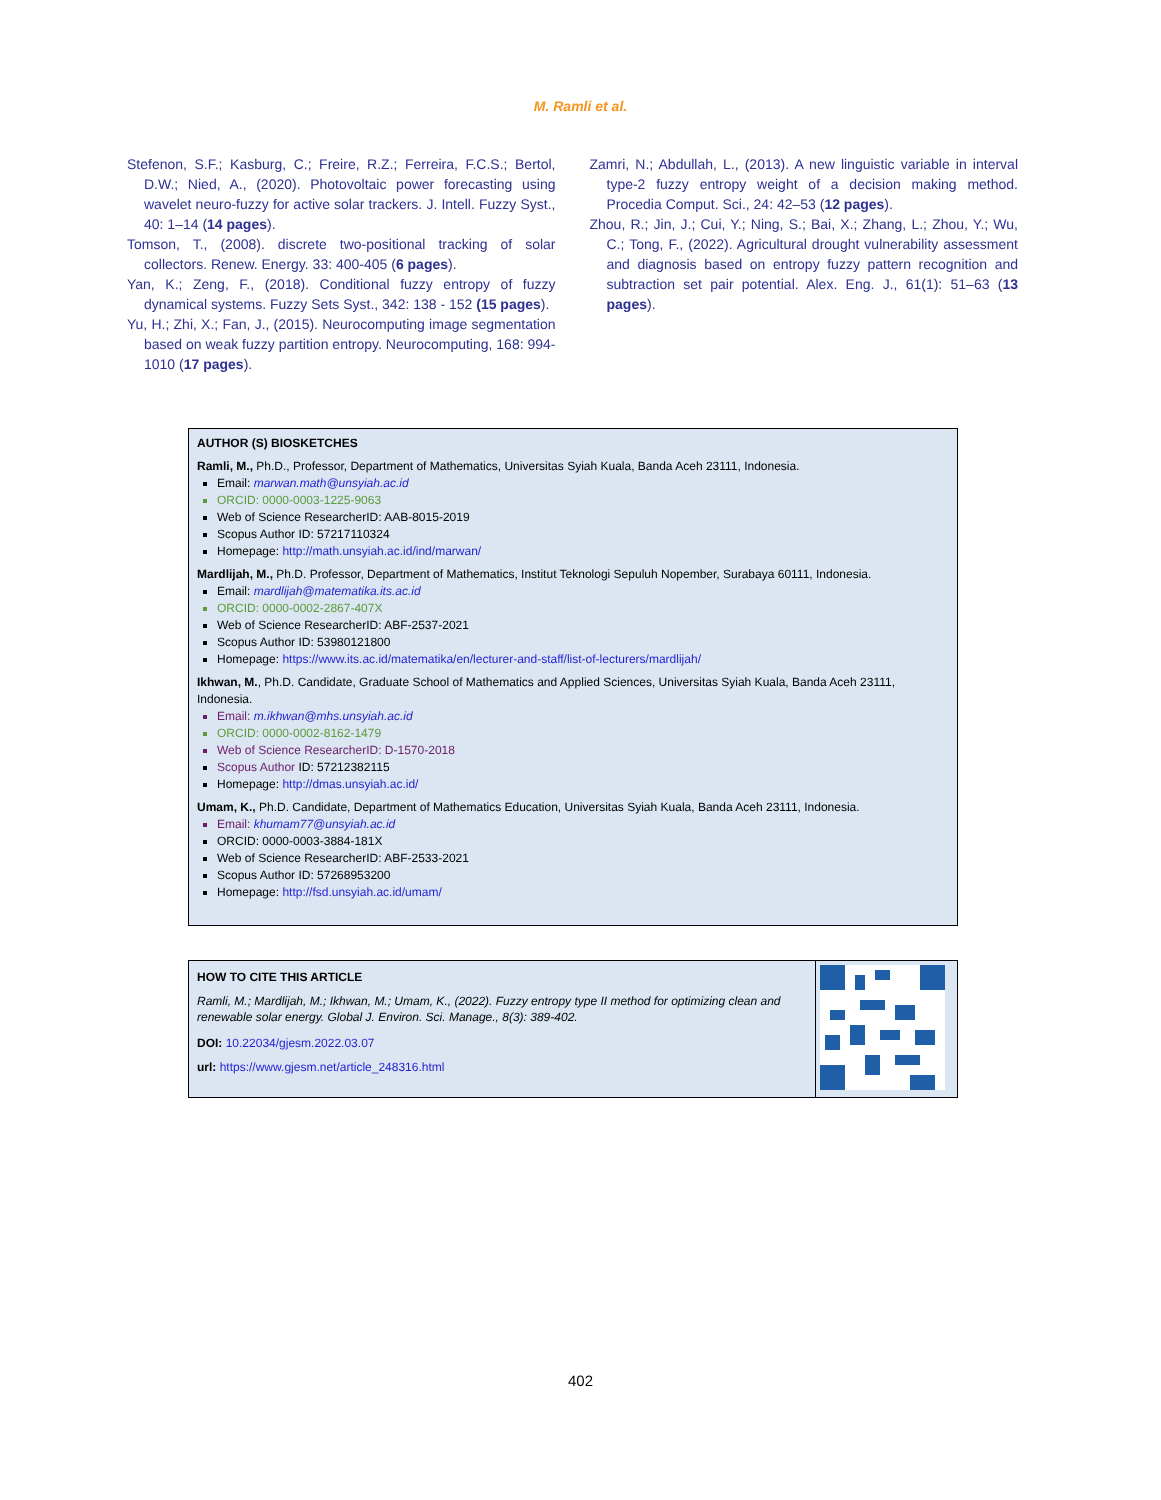M. Ramli et al.
Stefenon, S.F.; Kasburg, C.; Freire, R.Z.; Ferreira, F.C.S.; Bertol, D.W.; Nied, A., (2020). Photovoltaic power forecasting using wavelet neuro-fuzzy for active solar trackers. J. Intell. Fuzzy Syst., 40: 1–14 (14 pages).
Tomson, T., (2008). discrete two-positional tracking of solar collectors. Renew. Energy. 33: 400-405 (6 pages).
Yan, K.; Zeng, F., (2018). Conditional fuzzy entropy of fuzzy dynamical systems. Fuzzy Sets Syst., 342: 138 - 152 (15 pages).
Yu, H.; Zhi, X.; Fan, J., (2015). Neurocomputing image segmentation based on weak fuzzy partition entropy. Neurocomputing, 168: 994-1010 (17 pages).
Zamri, N.; Abdullah, L., (2013). A new linguistic variable in interval type-2 fuzzy entropy weight of a decision making method. Procedia Comput. Sci., 24: 42–53 (12 pages).
Zhou, R.; Jin, J.; Cui, Y.; Ning, S.; Bai, X.; Zhang, L.; Zhou, Y.; Wu, C.; Tong, F., (2022). Agricultural drought vulnerability assessment and diagnosis based on entropy fuzzy pattern recognition and subtraction set pair potential. Alex. Eng. J., 61(1): 51–63 (13 pages).
AUTHOR (S) BIOSKETCHES
Ramli, M., Ph.D., Professor, Department of Mathematics, Universitas Syiah Kuala, Banda Aceh 23111, Indonesia.
Email: marwan.math@unsyiah.ac.id
ORCID: 0000-0003-1225-9063
Web of Science ResearcherID: AAB-8015-2019
Scopus Author ID: 57217110324
Homepage: http://math.unsyiah.ac.id/ind/marwan/
Mardlijah, M., Ph.D. Professor, Department of Mathematics, Institut Teknologi Sepuluh Nopember, Surabaya 60111, Indonesia.
Email: mardlijah@matematika.its.ac.id
ORCID: 0000-0002-2867-407X
Web of Science ResearcherID: ABF-2537-2021
Scopus Author ID: 53980121800
Homepage: https://www.its.ac.id/matematika/en/lecturer-and-staff/list-of-lecturers/mardlijah/
Ikhwan, M., Ph.D. Candidate, Graduate School of Mathematics and Applied Sciences, Universitas Syiah Kuala, Banda Aceh 23111, Indonesia.
Email: m.ikhwan@mhs.unsyiah.ac.id
ORCID: 0000-0002-8162-1479
Web of Science ResearcherID: D-1570-2018
Scopus Author ID: 57212382115
Homepage: http://dmas.unsyiah.ac.id/
Umam, K., Ph.D. Candidate, Department of Mathematics Education, Universitas Syiah Kuala, Banda Aceh 23111, Indonesia.
Email: khumam77@unsyiah.ac.id
ORCID: 0000-0003-3884-181X
Web of Science ResearcherID: ABF-2533-2021
Scopus Author ID: 57268953200
Homepage: http://fsd.unsyiah.ac.id/umam/
HOW TO CITE THIS ARTICLE
Ramli, M.; Mardlijah, M.; Ikhwan, M.; Umam, K., (2022). Fuzzy entropy type II method for optimizing clean and renewable solar energy. Global J. Environ. Sci. Manage., 8(3): 389-402.
DOI: 10.22034/gjesm.2022.03.07
url: https://www.gjesm.net/article_248316.html
402